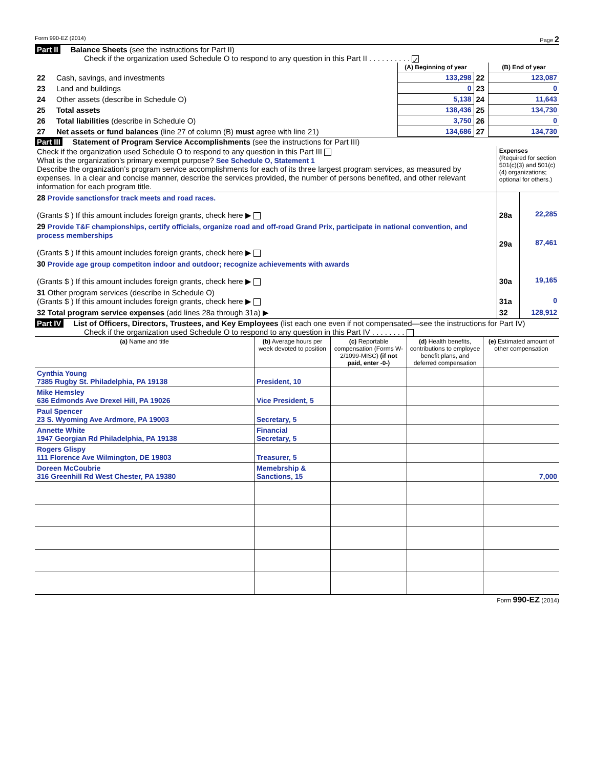Form 990-EZ (2014) Page 2
Part II Balance Sheets (see the instructions for Part II)
Check if the organization used Schedule O to respond to any question in this Part II . . . . . . . . . . ✓
| | | (A) Beginning of year | | (B) End of year |
| 22 | Cash, savings, and investments | 133,298 | 22 | 123,087 |
| 23 | Land and buildings | 0 | 23 | 0 |
| 24 | Other assets (describe in Schedule O) | 5,138 | 24 | 11,643 |
| 25 | Total assets | 138,436 | 25 | 134,730 |
| 26 | Total liabilities (describe in Schedule O) | 3,750 | 26 | 0 |
| 27 | Net assets or fund balances (line 27 of column (B) must agree with line 21) | 134,686 | 27 | 134,730 |
Part III Statement of Program Service Accomplishments (see the instructions for Part III)
| Check if the organization used Schedule O to respond to any question in this Part III What is the organization’s primary exempt purpose? See Schedule O, Statement 1 Describe the organization’s program service accomplishments for each of its three largest program services, as measured by expenses. In a clear and concise manner, describe the services provided, the number of persons benefited, and other relevant information for each program title. | Expenses (Required for section 501(c)(3) and 501(c)(4) organizations; optional for others.) | |
| 28 Provide sanctionsfor track meets and road races. (Grants $ ) If this amount includes foreign grants, check here ▶ | 28a | 22,285 |
| 29 Provide T&F championships, certify officials, organize road and off-road Grand Prix, participate in national convention, and process memberships (Grants $ ) If this amount includes foreign grants, check here ▶ | 29a | 87,461 |
| 30 Provide age group competiton indoor and outdoor; recognize achievements with awards (Grants $ ) If this amount includes foreign grants, check here ▶ | 30a | 19,165 |
| 31 Other program services (describe in Schedule O) (Grants $ ) If this amount includes foreign grants, check here ▶ | 31a | 0 |
| 32 Total program service expenses (add lines 28a through 31a) ▶ | 32 | 128,912 |
Part IV List of Officers, Directors, Trustees, and Key Employees (list each one even if not compensated—see the instructions for Part IV)
Check if the organization used Schedule O to respond to any question in this Part IV . . . . . . . .
| (a) Name and title | (b) Average hours per week devoted to position | (c) Reportable compensation (Forms W-2/1099-MISC) (if not paid, enter -0-) | (d) Health benefits, contributions to employee benefit plans, and deferred compensation | (e) Estimated amount of other compensation |
| --- | --- | --- | --- | --- |
| Cynthia Young 7385 Rugby St. Philadelphia, PA 19138 | President, 10 | | | |
| Mike Hemsley 636 Edmonds Ave Drexel Hill, PA 19026 | Vice President, 5 | | | |
| Paul Spencer 23 S. Wyoming Ave Ardmore, PA 19003 | Secretary, 5 | | | |
| Annette White 1947 Georgian Rd Philadelphia, PA 19138 | Financial Secretary, 5 | | | |
| Rogers Glispy 111 Florence Ave Wilmington, DE 19803 | Treasurer, 5 | | | |
| Doreen McCoubrie 316 Greenhill Rd West Chester, PA 19380 | Memebrship & Sanctions, 15 | | | 7,000 |
Form 990-EZ (2014)